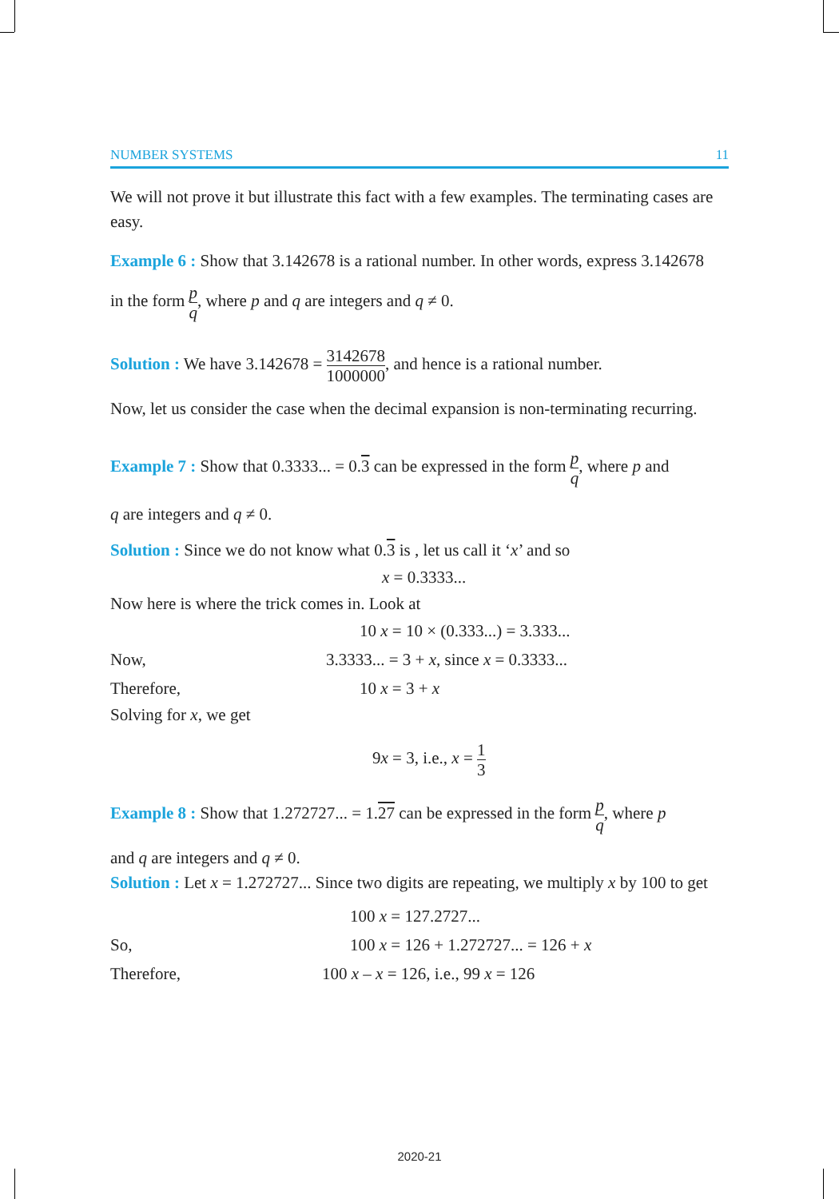NUMBER SYSTEMS 11
We will not prove it but illustrate this fact with a few examples. The terminating cases are easy.
Example 6 : Show that 3.142678 is a rational number. In other words, express 3.142678
in the form p q, where p and q are integers and q ≠ 0.
Solution : We have 3.142678 = 3142678 1000000, and hence is a rational number.
Now, let us consider the case when the decimal expansion is non-terminating recurring.
Example 7 : Show that 0.3333... = 0.3 can be expressed in the form p q, where p and
q are integers and q ≠ 0.
Solution : Since we do not know what 0.3 is , let us call it ‘x’ and so
x = 0.3333...
Now here is where the trick comes in. Look at
10 x = 10 × (0.333...) = 3.333...
Now, 3.3333... = 3 + x, since x = 0.3333...
Therefore, 10 x = 3 + x
Solving for x, we get
9x = 3, i.e., x = 1 3
Example 8 : Show that 1.272727... = 1.27 can be expressed in the form p q, where p
and q are integers and q ≠ 0.
Solution : Let x = 1.272727... Since two digits are repeating, we multiply x by 100 to get
100 x = 127.2727...
So, 100 x = 126 + 1.272727... = 126 + x
Therefore, 100 x – x = 126, i.e., 99 x = 126
2020-21